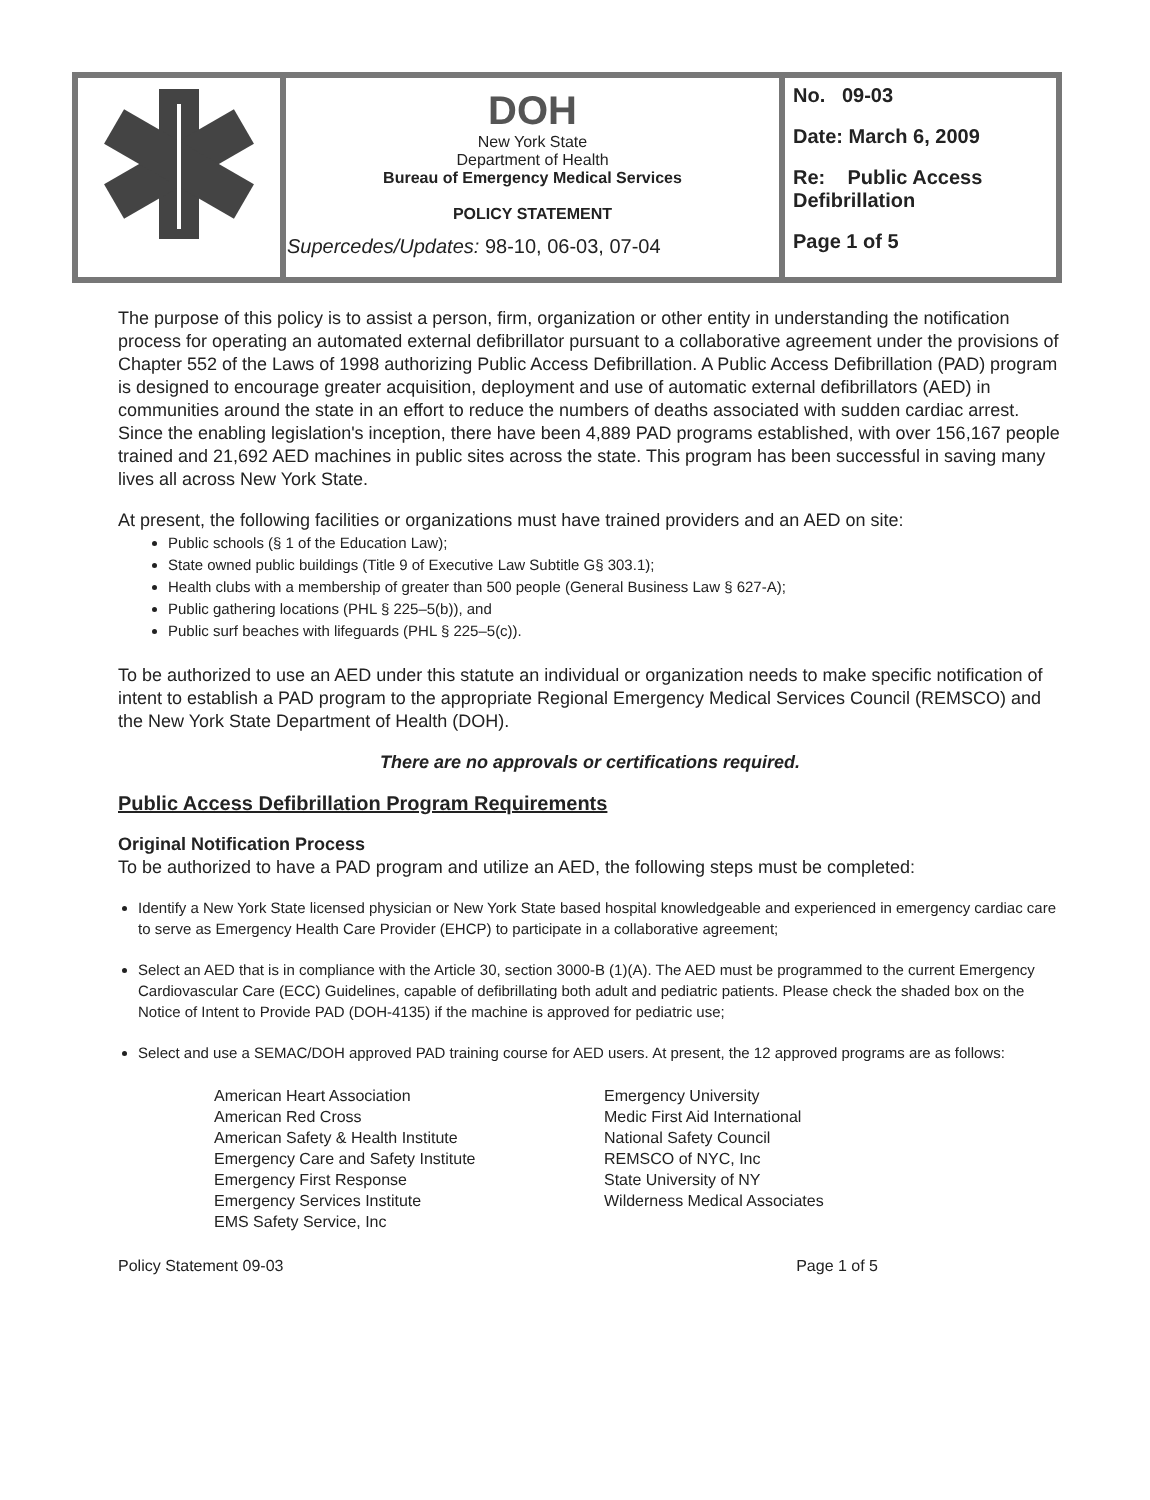| | DOH New York State Department of Health Bureau of Emergency Medical Services POLICY STATEMENT Supercedes/Updates: 98-10, 06-03, 07-04 | No. 09-03 Date: March 6, 2009 Re: Public Access Defibrillation Page 1 of 5 |
The purpose of this policy is to assist a person, firm, organization or other entity in understanding the notification process for operating an automated external defibrillator pursuant to a collaborative agreement under the provisions of Chapter 552 of the Laws of 1998 authorizing Public Access Defibrillation. A Public Access Defibrillation (PAD) program is designed to encourage greater acquisition, deployment and use of automatic external defibrillators (AED) in communities around the state in an effort to reduce the numbers of deaths associated with sudden cardiac arrest. Since the enabling legislation's inception, there have been 4,889 PAD programs established, with over 156,167 people trained and 21,692 AED machines in public sites across the state. This program has been successful in saving many lives all across New York State.
At present, the following facilities or organizations must have trained providers and an AED on site:
Public schools (§ 1 of the Education Law);
State owned public buildings (Title 9 of Executive Law Subtitle G§ 303.1);
Health clubs with a membership of greater than 500 people (General Business Law § 627-A);
Public gathering locations (PHL § 225–5(b)), and
Public surf beaches with lifeguards (PHL § 225–5(c)).
To be authorized to use an AED under this statute an individual or organization needs to make specific notification of intent to establish a PAD program to the appropriate Regional Emergency Medical Services Council (REMSCO) and the New York State Department of Health (DOH).
There are no approvals or certifications required.
Public Access Defibrillation Program Requirements
Original Notification Process
To be authorized to have a PAD program and utilize an AED, the following steps must be completed:
Identify a New York State licensed physician or New York State based hospital knowledgeable and experienced in emergency cardiac care to serve as Emergency Health Care Provider (EHCP) to participate in a collaborative agreement;
Select an AED that is in compliance with the Article 30, section 3000-B (1)(A). The AED must be programmed to the current Emergency Cardiovascular Care (ECC) Guidelines, capable of defibrillating both adult and pediatric patients. Please check the shaded box on the Notice of Intent to Provide PAD (DOH-4135) if the machine is approved for pediatric use;
Select and use a SEMAC/DOH approved PAD training course for AED users. At present, the 12 approved programs are as follows:
American Heart Association
American Red Cross
American Safety & Health Institute
Emergency Care and Safety Institute
Emergency First Response
Emergency Services Institute
EMS Safety Service, Inc
Emergency University
Medic First Aid International
National Safety Council
REMSCO of NYC, Inc
State University of NY
Wilderness Medical Associates
Policy Statement 09-03 Page 1 of 5